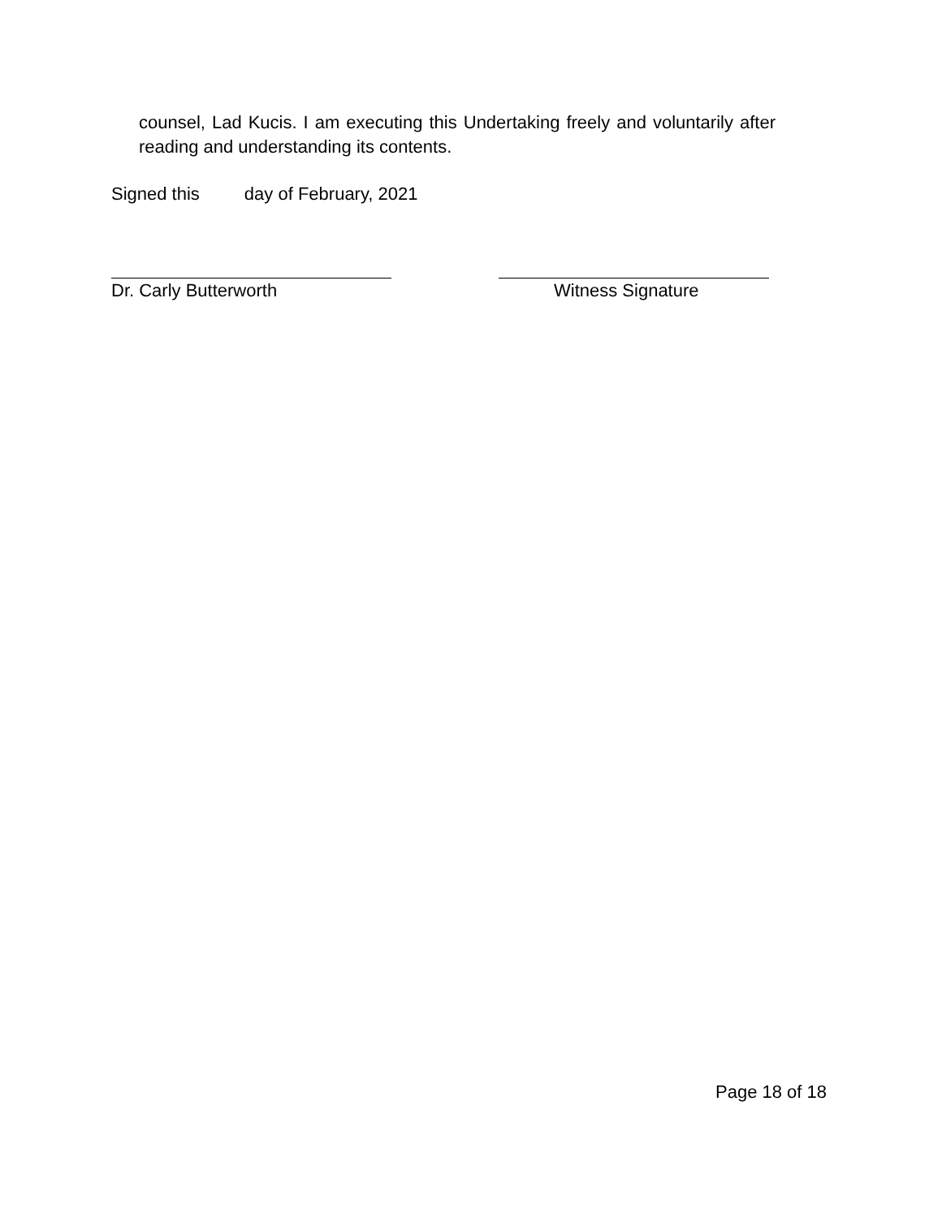counsel, Lad Kucis. I am executing this Undertaking freely and voluntarily after reading and understanding its contents.
Signed this day of February, 2021
Dr. Carly Butterworth Witness Signature
Page 18 of 18